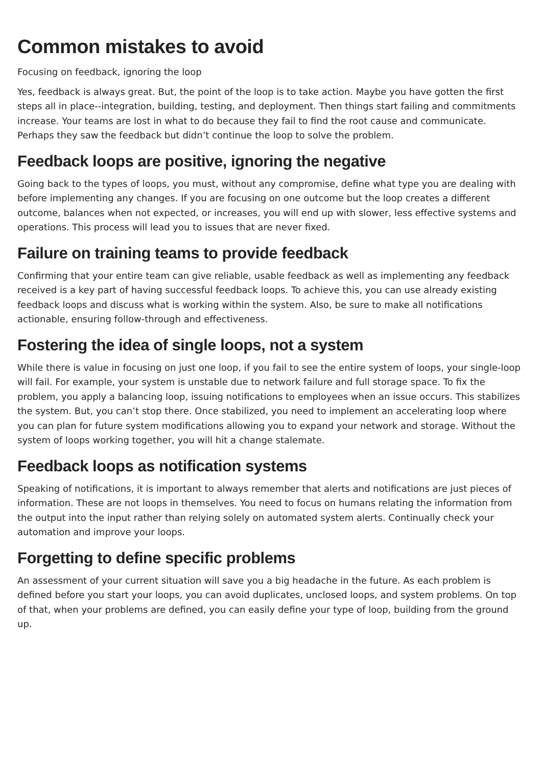Common mistakes to avoid
Focusing on feedback, ignoring the loop
Yes, feedback is always great. But, the point of the loop is to take action. Maybe you have gotten the first steps all in place--integration, building, testing, and deployment. Then things start failing and commitments increase. Your teams are lost in what to do because they fail to find the root cause and communicate. Perhaps they saw the feedback but didn’t continue the loop to solve the problem.
Feedback loops are positive, ignoring the negative
Going back to the types of loops, you must, without any compromise, define what type you are dealing with before implementing any changes. If you are focusing on one outcome but the loop creates a different outcome, balances when not expected, or increases, you will end up with slower, less effective systems and operations. This process will lead you to issues that are never fixed.
Failure on training teams to provide feedback
Confirming that your entire team can give reliable, usable feedback as well as implementing any feedback received is a key part of having successful feedback loops. To achieve this, you can use already existing feedback loops and discuss what is working within the system. Also, be sure to make all notifications actionable, ensuring follow-through and effectiveness.
Fostering the idea of single loops, not a system
While there is value in focusing on just one loop, if you fail to see the entire system of loops, your single-loop will fail. For example, your system is unstable due to network failure and full storage space. To fix the problem, you apply a balancing loop, issuing notifications to employees when an issue occurs. This stabilizes the system. But, you can’t stop there. Once stabilized, you need to implement an accelerating loop where you can plan for future system modifications allowing you to expand your network and storage. Without the system of loops working together, you will hit a change stalemate.
Feedback loops as notification systems
Speaking of notifications, it is important to always remember that alerts and notifications are just pieces of information. These are not loops in themselves. You need to focus on humans relating the information from the output into the input rather than relying solely on automated system alerts. Continually check your automation and improve your loops.
Forgetting to define specific problems
An assessment of your current situation will save you a big headache in the future. As each problem is defined before you start your loops, you can avoid duplicates, unclosed loops, and system problems. On top of that, when your problems are defined, you can easily define your type of loop, building from the ground up.